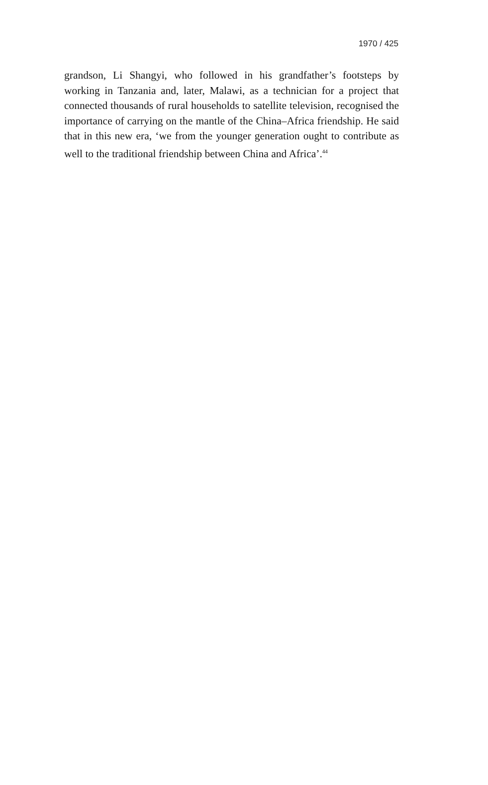1970 / 425
grandson, Li Shangyi, who followed in his grandfather’s footsteps by working in Tanzania and, later, Malawi, as a technician for a project that connected thousands of rural households to satellite television, recognised the importance of carrying on the mantle of the China–Africa friendship. He said that in this new era, ‘we from the younger generation ought to contribute as well to the traditional friendship between China and Africa’.<sup>44</sup>